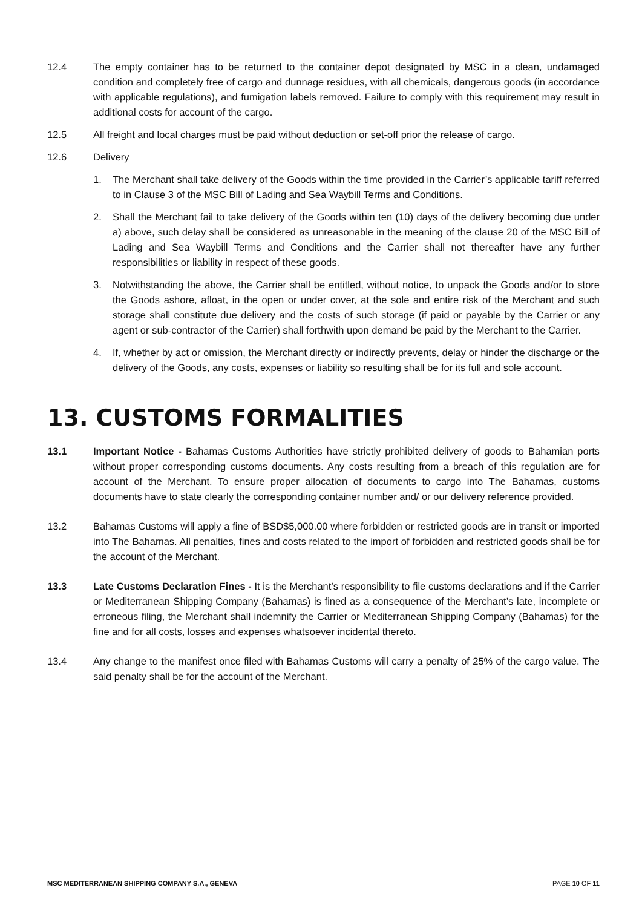12.4 The empty container has to be returned to the container depot designated by MSC in a clean, undamaged condition and completely free of cargo and dunnage residues, with all chemicals, dangerous goods (in accordance with applicable regulations), and fumigation labels removed. Failure to comply with this requirement may result in additional costs for account of the cargo.
12.5 All freight and local charges must be paid without deduction or set-off prior the release of cargo.
12.6 Delivery
1. The Merchant shall take delivery of the Goods within the time provided in the Carrier’s applicable tariff referred to in Clause 3 of the MSC Bill of Lading and Sea Waybill Terms and Conditions.
2. Shall the Merchant fail to take delivery of the Goods within ten (10) days of the delivery becoming due under a) above, such delay shall be considered as unreasonable in the meaning of the clause 20 of the MSC Bill of Lading and Sea Waybill Terms and Conditions and the Carrier shall not thereafter have any further responsibilities or liability in respect of these goods.
3. Notwithstanding the above, the Carrier shall be entitled, without notice, to unpack the Goods and/or to store the Goods ashore, afloat, in the open or under cover, at the sole and entire risk of the Merchant and such storage shall constitute due delivery and the costs of such storage (if paid or payable by the Carrier or any agent or sub-contractor of the Carrier) shall forthwith upon demand be paid by the Merchant to the Carrier.
4. If, whether by act or omission, the Merchant directly or indirectly prevents, delay or hinder the discharge or the delivery of the Goods, any costs, expenses or liability so resulting shall be for its full and sole account.
13. CUSTOMS FORMALITIES
13.1 Important Notice - Bahamas Customs Authorities have strictly prohibited delivery of goods to Bahamian ports without proper corresponding customs documents. Any costs resulting from a breach of this regulation are for account of the Merchant. To ensure proper allocation of documents to cargo into The Bahamas, customs documents have to state clearly the corresponding container number and/ or our delivery reference provided.
13.2 Bahamas Customs will apply a fine of BSD$5,000.00 where forbidden or restricted goods are in transit or imported into The Bahamas. All penalties, fines and costs related to the import of forbidden and restricted goods shall be for the account of the Merchant.
13.3 Late Customs Declaration Fines - It is the Merchant’s responsibility to file customs declarations and if the Carrier or Mediterranean Shipping Company (Bahamas) is fined as a consequence of the Merchant’s late, incomplete or erroneous filing, the Merchant shall indemnify the Carrier or Mediterranean Shipping Company (Bahamas) for the fine and for all costs, losses and expenses whatsoever incidental thereto.
13.4 Any change to the manifest once filed with Bahamas Customs will carry a penalty of 25% of the cargo value. The said penalty shall be for the account of the Merchant.
MSC MEDITERRANEAN SHIPPING COMPANY S.A., GENEVA PAGE 10 OF 11